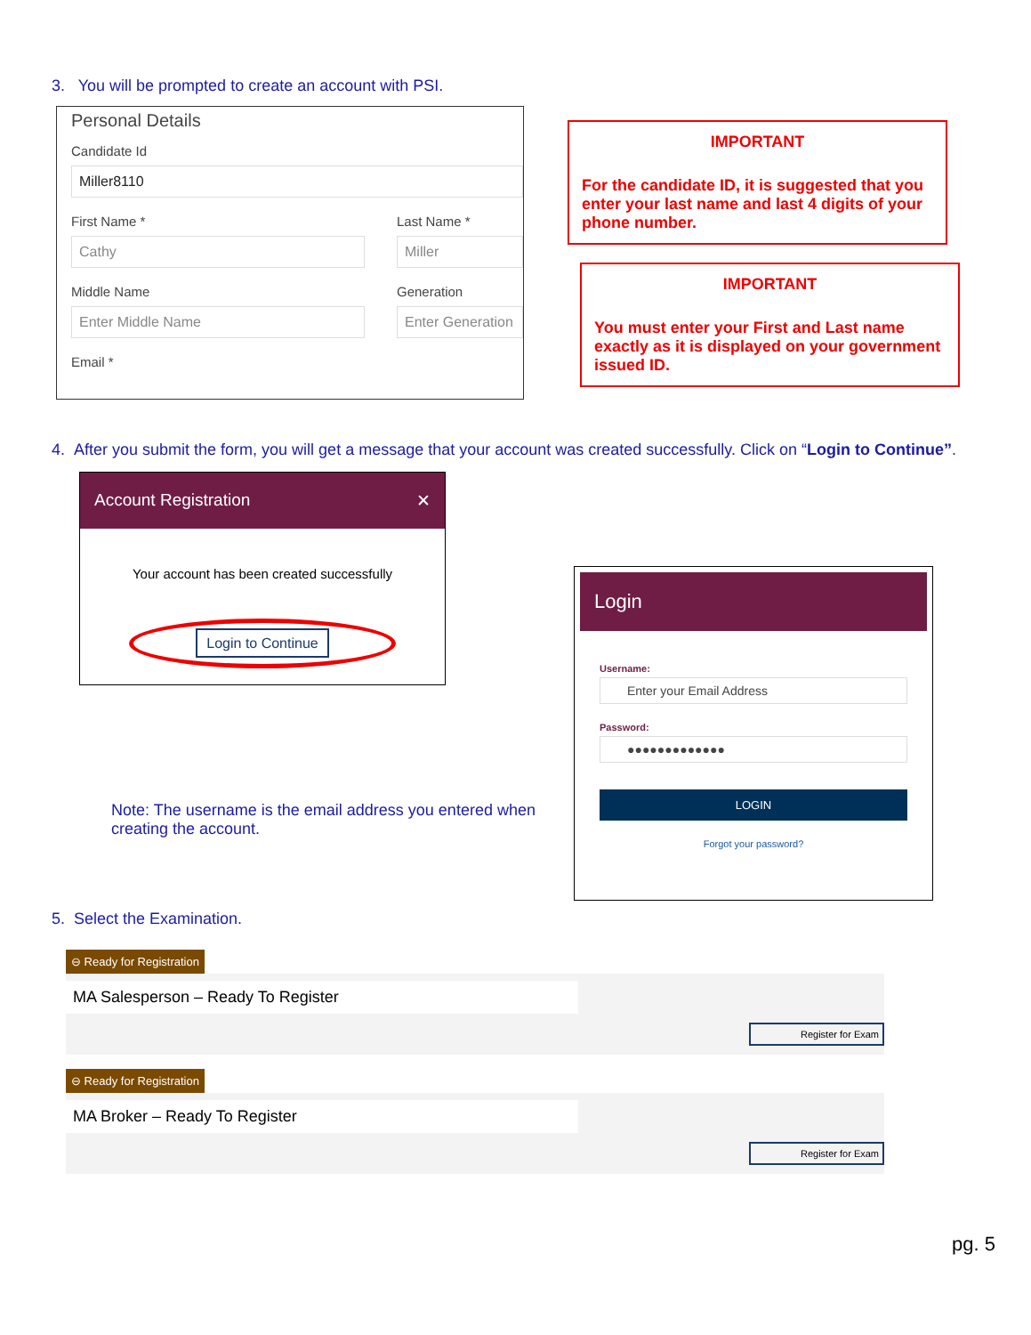3. You will be prompted to create an account with PSI.
Personal Details
Candidate Id
Miller8110
First Name *
Cathy
Middle Name
Enter Middle Name
Last Name *
Miller
Generation
Enter Generation
Email *
IMPORTANT
For the candidate ID, it is suggested that you enter your last name and last 4 digits of your phone number.
IMPORTANT
You must enter your First and Last name exactly as it is displayed on your government issued ID.
4. After you submit the form, you will get a message that your account was created successfully. Click on “Login to Continue”.
Account Registration ✕
Your account has been created successfully
Login to Continue
Note: The username is the email address you entered when creating the account.
Login
Username:
Enter your Email Address
Password:
●●●●●●●●●●●●●
LOGIN
Forgot your password?
5. Select the Examination.
⊖ Ready for Registration
MA Salesperson – Ready To Register
Register for Exam
⊖ Ready for Registration
MA Broker – Ready To Register
Register for Exam
pg. 5